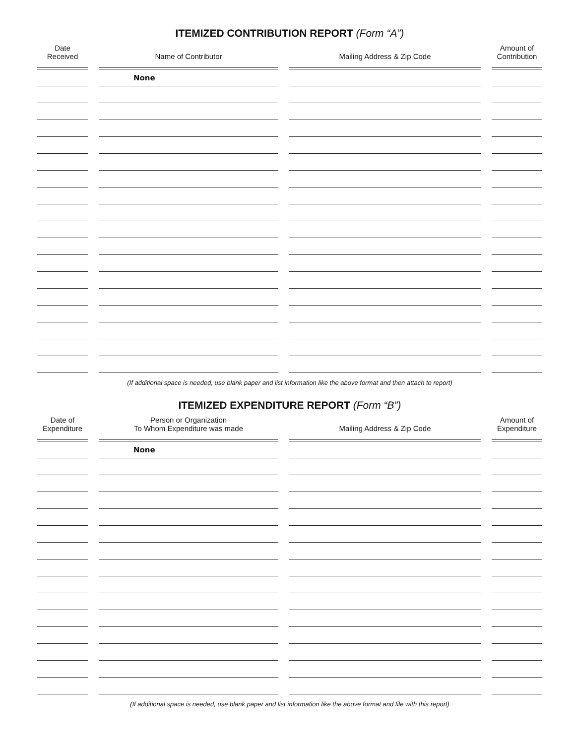ITEMIZED CONTRIBUTION REPORT (Form “A”)
| Date Received | Name of Contributor | Mailing Address & Zip Code | Amount of Contribution |
| --- | --- | --- | --- |
| | None | | |
(If additional space is needed, use blank paper and list information like the above format and then attach to report)
ITEMIZED EXPENDITURE REPORT (Form “B”)
| Date of Expenditure | Person or Organization To Whom Expenditure was made | Mailing Address & Zip Code | Amount of Expenditure |
| --- | --- | --- | --- |
| | None | | |
(If additional space is needed, use blank paper and list information like the above format and file with this report)